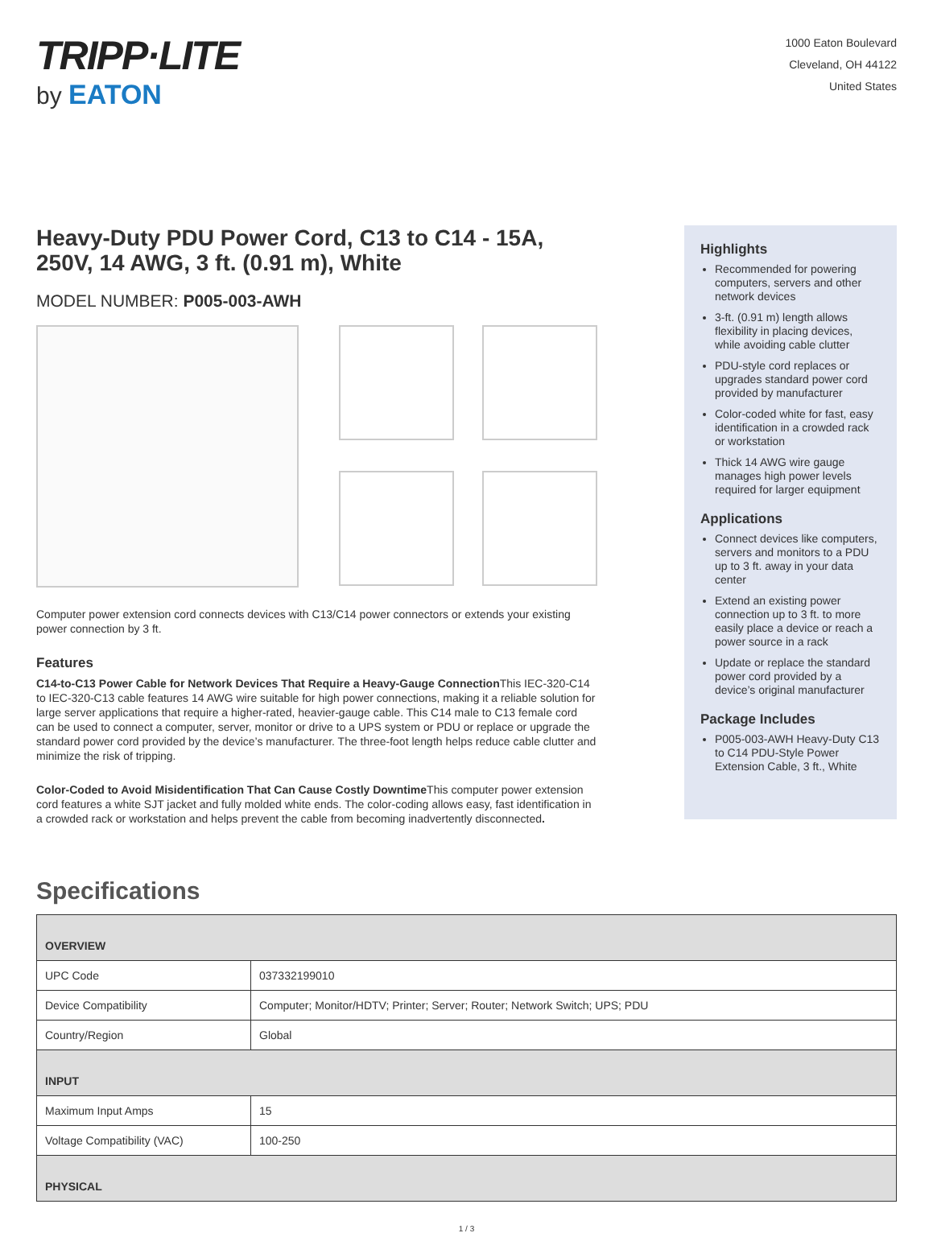TRIPP·LITE
by EATON
1000 Eaton Boulevard
Cleveland, OH 44122
United States
Heavy-Duty PDU Power Cord, C13 to C14 - 15A, 250V, 14 AWG, 3 ft. (0.91 m), White
MODEL NUMBER: P005-003-AWH
Computer power extension cord connects devices with C13/C14 power connectors or extends your existing power connection by 3 ft.
Features
C14-to-C13 Power Cable for Network Devices That Require a Heavy-Gauge Connection This IEC-320-C14 to IEC-320-C13 cable features 14 AWG wire suitable for high power connections, making it a reliable solution for large server applications that require a higher-rated, heavier-gauge cable. This C14 male to C13 female cord can be used to connect a computer, server, monitor or drive to a UPS system or PDU or replace or upgrade the standard power cord provided by the device’s manufacturer. The three-foot length helps reduce cable clutter and minimize the risk of tripping.
Color-Coded to Avoid Misidentification That Can Cause Costly Downtime This computer power extension cord features a white SJT jacket and fully molded white ends. The color-coding allows easy, fast identification in a crowded rack or workstation and helps prevent the cable from becoming inadvertently disconnected.
Highlights
Recommended for powering computers, servers and other network devices
3-ft. (0.91 m) length allows flexibility in placing devices, while avoiding cable clutter
PDU-style cord replaces or upgrades standard power cord provided by manufacturer
Color-coded white for fast, easy identification in a crowded rack or workstation
Thick 14 AWG wire gauge manages high power levels required for larger equipment
Applications
Connect devices like computers, servers and monitors to a PDU up to 3 ft. away in your data center
Extend an existing power connection up to 3 ft. to more easily place a device or reach a power source in a rack
Update or replace the standard power cord provided by a device’s original manufacturer
Package Includes
P005-003-AWH Heavy-Duty C13 to C14 PDU-Style Power Extension Cable, 3 ft., White
Specifications
| OVERVIEW | |
| --- | --- |
| UPC Code | 037332199010 |
| Device Compatibility | Computer; Monitor/HDTV; Printer; Server; Router; Network Switch; UPS; PDU |
| Country/Region | Global |
| INPUT | |
| Maximum Input Amps | 15 |
| Voltage Compatibility (VAC) | 100-250 |
| PHYSICAL | |
1 / 3